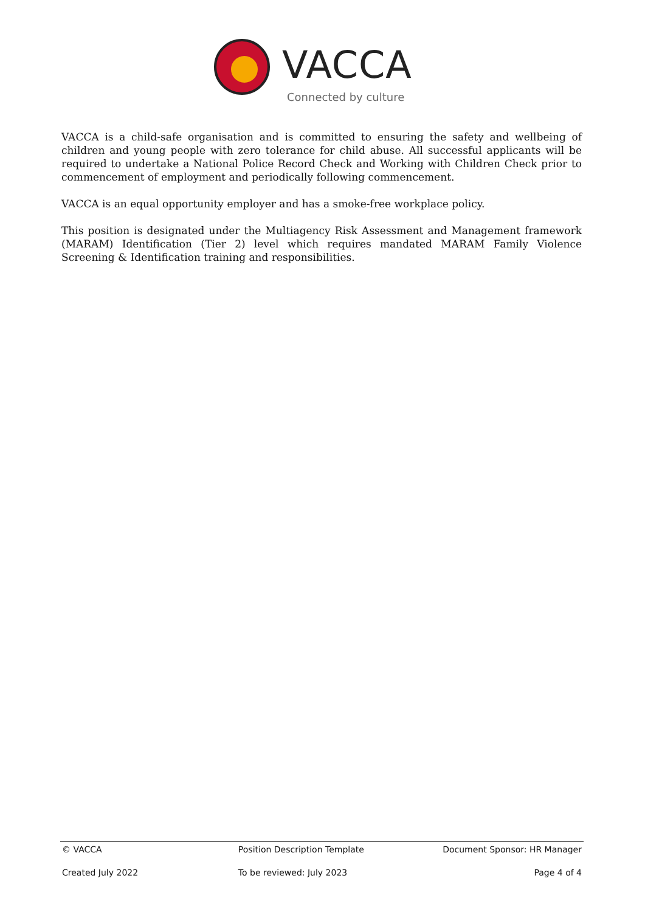VACCA
Connected by culture
VACCA is a child-safe organisation and is committed to ensuring the safety and wellbeing of children and young people with zero tolerance for child abuse. All successful applicants will be required to undertake a National Police Record Check and Working with Children Check prior to commencement of employment and periodically following commencement.
VACCA is an equal opportunity employer and has a smoke-free workplace policy.
This position is designated under the Multiagency Risk Assessment and Management framework (MARAM) Identification (Tier 2) level which requires mandated MARAM Family Violence Screening & Identification training and responsibilities.
© VACCA Position Description Template Document Sponsor: HR Manager
Created July 2022 To be reviewed: July 2023 Page 4 of 4